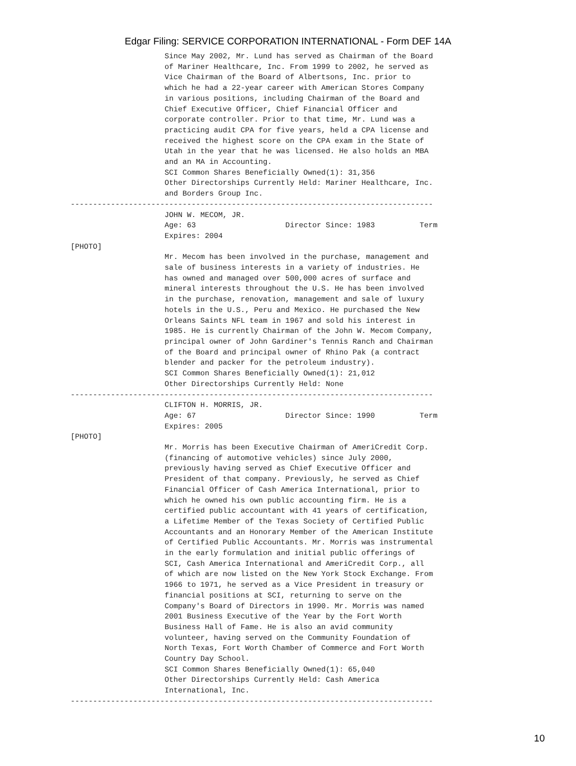Edgar Filing: SERVICE CORPORATION INTERNATIONAL - Form DEF 14A
                     Since May 2002, Mr. Lund has served as Chairman of the Board
                     of Mariner Healthcare, Inc. From 1999 to 2002, he served as
                     Vice Chairman of the Board of Albertsons, Inc. prior to
                     which he had a 22-year career with American Stores Company
                     in various positions, including Chairman of the Board and
                     Chief Executive Officer, Chief Financial Officer and
                     corporate controller. Prior to that time, Mr. Lund was a
                     practicing audit CPA for five years, held a CPA license and
                     received the highest score on the CPA exam in the State of
                     Utah in the year that he was licensed. He also holds an MBA
                     and an MA in Accounting.
                     SCI Common Shares Beneficially Owned(1): 31,356
                     Other Directorships Currently Held: Mariner Healthcare, Inc.
                     and Borders Group Inc.
---------------------------------------------------------------------------------
                     JOHN W. MECOM, JR.
                     Age: 63                    Director Since: 1983          Term
                     Expires: 2004
[PHOTO]
                     Mr. Mecom has been involved in the purchase, management and
                     sale of business interests in a variety of industries. He
                     has owned and managed over 500,000 acres of surface and
                     mineral interests throughout the U.S. He has been involved
                     in the purchase, renovation, management and sale of luxury
                     hotels in the U.S., Peru and Mexico. He purchased the New
                     Orleans Saints NFL team in 1967 and sold his interest in
                     1985. He is currently Chairman of the John W. Mecom Company,
                     principal owner of John Gardiner's Tennis Ranch and Chairman
                     of the Board and principal owner of Rhino Pak (a contract
                     blender and packer for the petroleum industry).
                     SCI Common Shares Beneficially Owned(1): 21,012
                     Other Directorships Currently Held: None
---------------------------------------------------------------------------------
                     CLIFTON H. MORRIS, JR.
                     Age: 67                    Director Since: 1990          Term
                     Expires: 2005
[PHOTO]
                     Mr. Morris has been Executive Chairman of AmeriCredit Corp.
                     (financing of automotive vehicles) since July 2000,
                     previously having served as Chief Executive Officer and
                     President of that company. Previously, he served as Chief
                     Financial Officer of Cash America International, prior to
                     which he owned his own public accounting firm. He is a
                     certified public accountant with 41 years of certification,
                     a Lifetime Member of the Texas Society of Certified Public
                     Accountants and an Honorary Member of the American Institute
                     of Certified Public Accountants. Mr. Morris was instrumental
                     in the early formulation and initial public offerings of
                     SCI, Cash America International and AmeriCredit Corp., all
                     of which are now listed on the New York Stock Exchange. From
                     1966 to 1971, he served as a Vice President in treasury or
                     financial positions at SCI, returning to serve on the
                     Company's Board of Directors in 1990. Mr. Morris was named
                     2001 Business Executive of the Year by the Fort Worth
                     Business Hall of Fame. He is also an avid community
                     volunteer, having served on the Community Foundation of
                     North Texas, Fort Worth Chamber of Commerce and Fort Worth
                     Country Day School.
                     SCI Common Shares Beneficially Owned(1): 65,040
                     Other Directorships Currently Held: Cash America
                     International, Inc.
---------------------------------------------------------------------------------
10